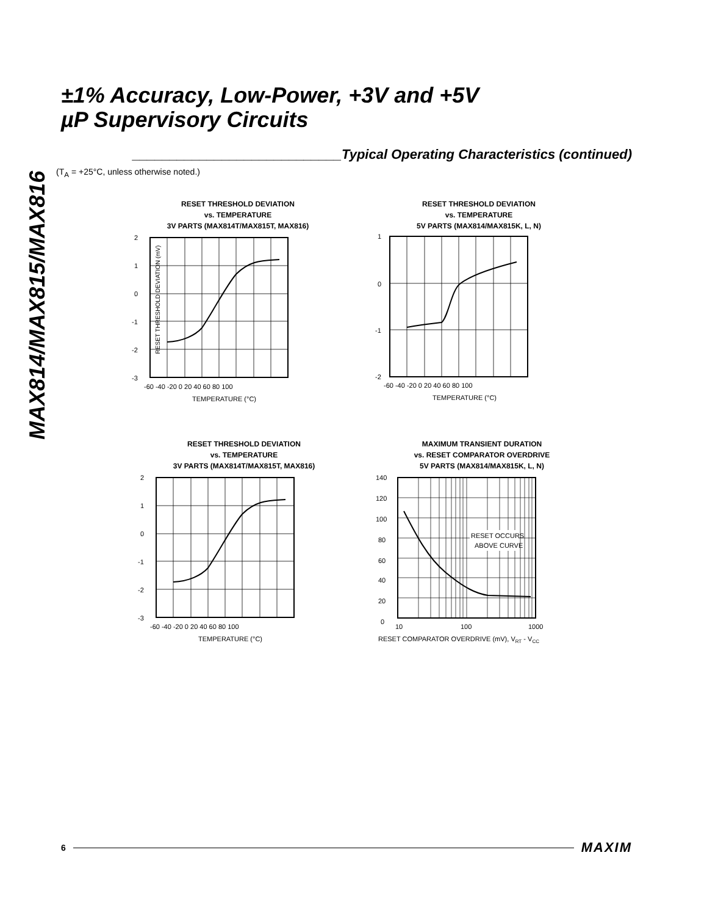MAX814/MAX815/MAX816
±1% Accuracy, Low-Power, +3V and +5V
µP Supervisory Circuits
____________________________Typical Operating Characteristics (continued)
(T<sub>A</sub> = +25°C, unless otherwise noted.)
RESET THRESHOLD DEVIATION
vs. TEMPERATURE
3V PARTS (MAX814T/MAX815T, MAX816)
2
1
0
-1
-2
-3
-60 -40 -20 0 20 40 60 80 100
TEMPERATURE (°C)
RESET THRESHOLD DEVIATION (mV)
RESET THRESHOLD DEVIATION
vs. TEMPERATURE
5V PARTS (MAX814/MAX815K, L, N)
1
0
-1
-2
-60 -40 -20 0 20 40 60 80 100
TEMPERATURE (°C)
RESET THRESHOLD DEVIATION
vs. TEMPERATURE
3V PARTS (MAX814T/MAX815T, MAX816)
2
1
0
-1
-2
-3
-60 -40 -20 0 20 40 60 80 100
TEMPERATURE (°C)
MAXIMUM TRANSIENT DURATION
vs. RESET COMPARATOR OVERDRIVE
5V PARTS (MAX814/MAX815K, L, N)
140
120
100
80
60
40
20
0
RESET OCCURS
ABOVE CURVE
10
100
1000
RESET COMPARATOR OVERDRIVE (mV), VRT - VCC
6 MAXIM